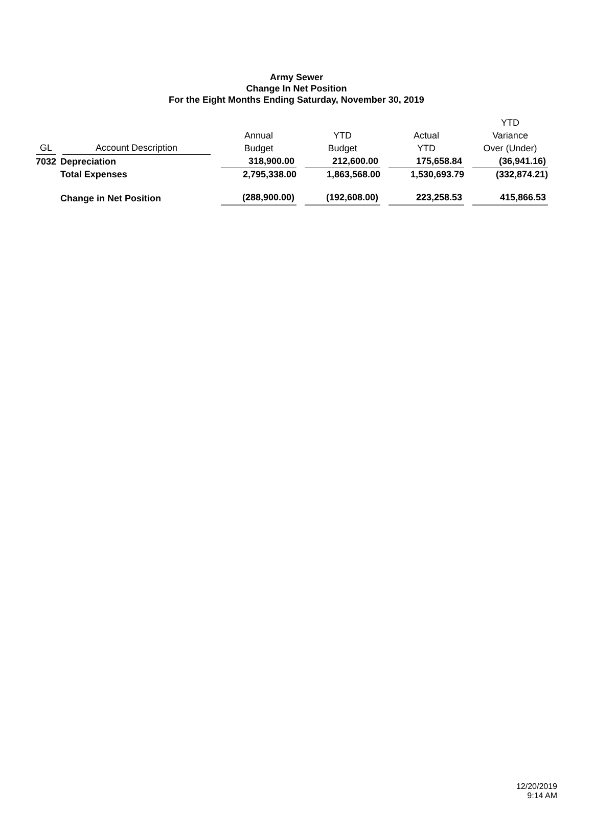Army Sewer
Change In Net Position
For the Eight Months Ending Saturday, November 30, 2019
| GL | Account Description | Annual Budget | YTD Budget | Actual YTD | YTD Variance Over (Under) |
| --- | --- | --- | --- | --- | --- |
| 7032 | Depreciation | 318,900.00 | 212,600.00 | 175,658.84 | (36,941.16) |
| | Total Expenses | 2,795,338.00 | 1,863,568.00 | 1,530,693.79 | (332,874.21) |
| | Change in Net Position | (288,900.00) | (192,608.00) | 223,258.53 | 415,866.53 |
12/20/2019
9:14 AM